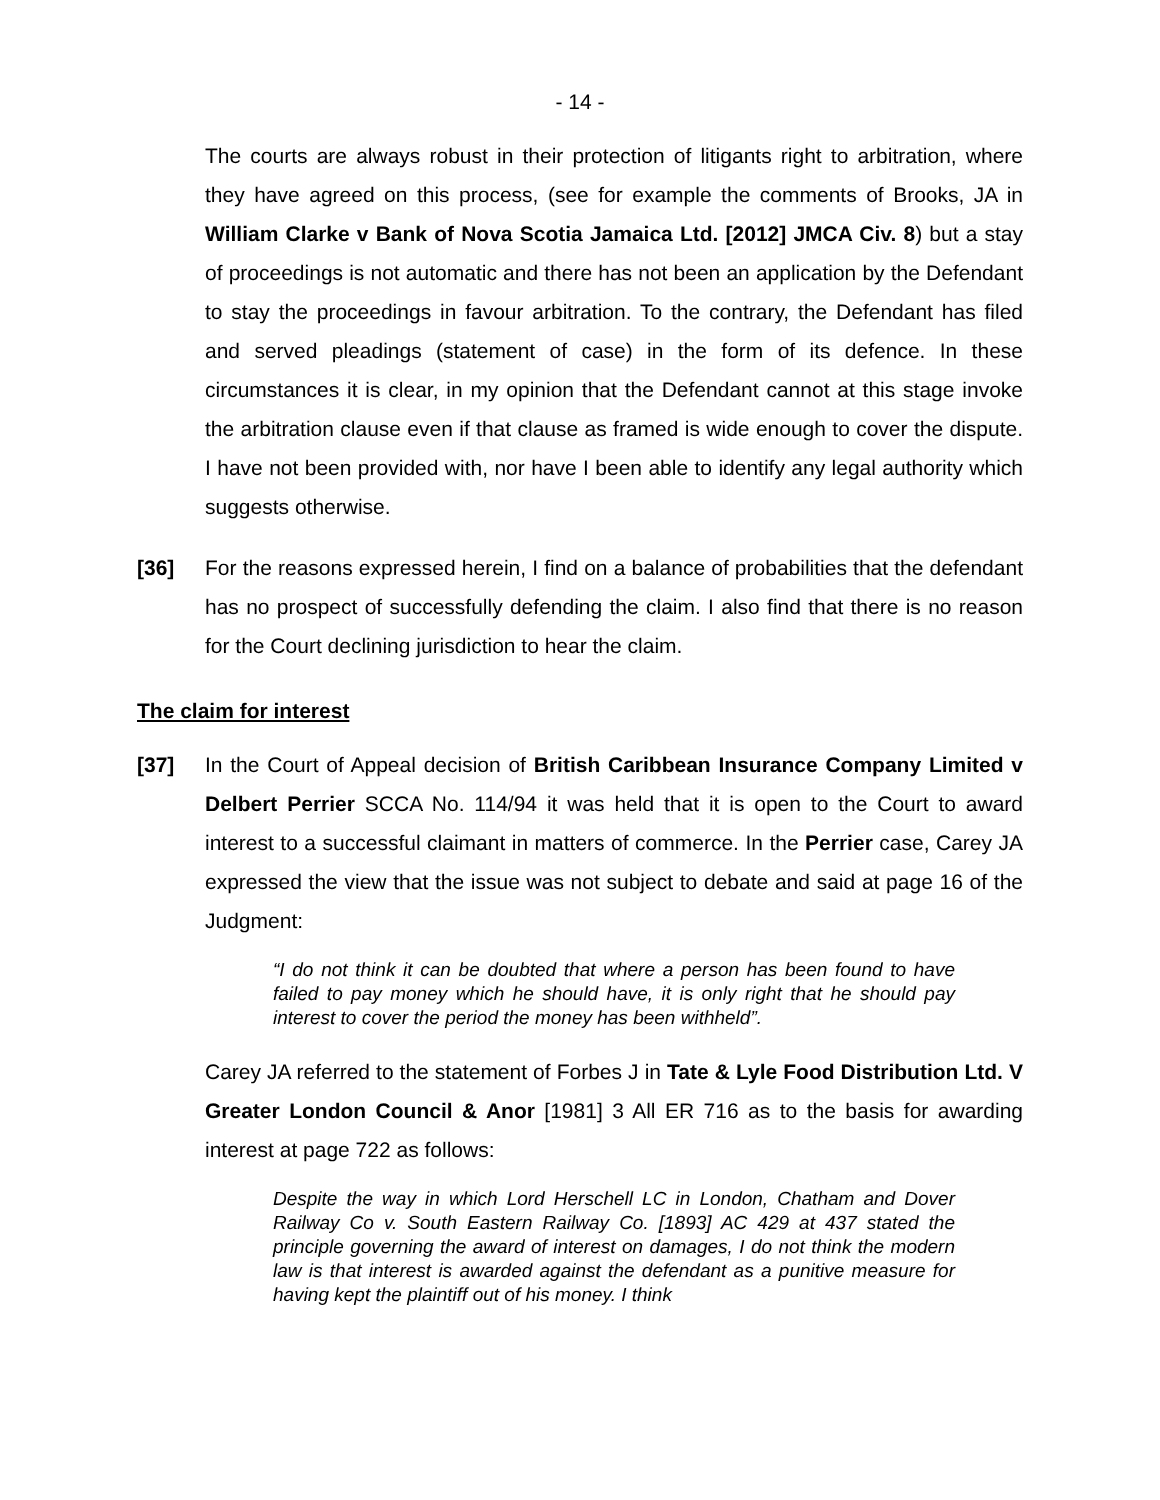- 14 -
The courts are always robust in their protection of litigants right to arbitration, where they have agreed on this process, (see for example the comments of Brooks, JA in William Clarke v Bank of Nova Scotia Jamaica Ltd. [2012] JMCA Civ. 8) but a stay of proceedings is not automatic and there has not been an application by the Defendant to stay the proceedings in favour arbitration. To the contrary, the Defendant has filed and served pleadings (statement of case) in the form of its defence. In these circumstances it is clear, in my opinion that the Defendant cannot at this stage invoke the arbitration clause even if that clause as framed is wide enough to cover the dispute. I have not been provided with, nor have I been able to identify any legal authority which suggests otherwise.
[36] For the reasons expressed herein, I find on a balance of probabilities that the defendant has no prospect of successfully defending the claim. I also find that there is no reason for the Court declining jurisdiction to hear the claim.
The claim for interest
[37] In the Court of Appeal decision of British Caribbean Insurance Company Limited v Delbert Perrier SCCA No. 114/94 it was held that it is open to the Court to award interest to a successful claimant in matters of commerce. In the Perrier case, Carey JA expressed the view that the issue was not subject to debate and said at page 16 of the Judgment:
“I do not think it can be doubted that where a person has been found to have failed to pay money which he should have, it is only right that he should pay interest to cover the period the money has been withheld”.
Carey JA referred to the statement of Forbes J in Tate & Lyle Food Distribution Ltd. V Greater London Council & Anor [1981] 3 All ER 716 as to the basis for awarding interest at page 722 as follows:
Despite the way in which Lord Herschell LC in London, Chatham and Dover Railway Co v. South Eastern Railway Co. [1893] AC 429 at 437 stated the principle governing the award of interest on damages, I do not think the modern law is that interest is awarded against the defendant as a punitive measure for having kept the plaintiff out of his money. I think